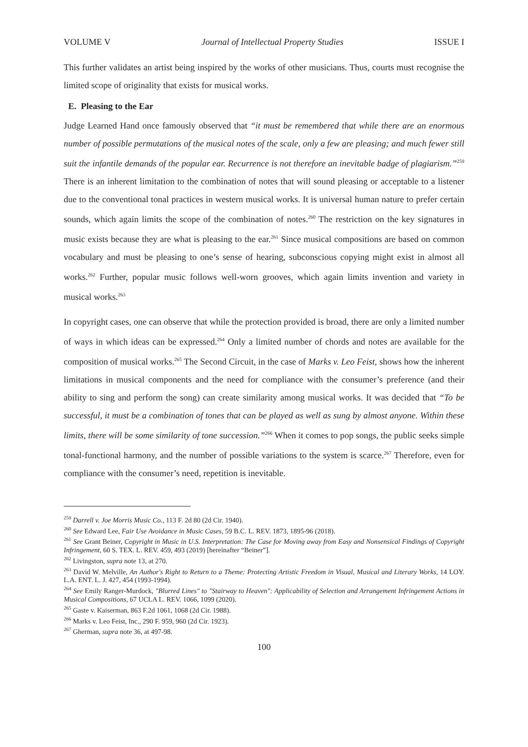VOLUME V Journal of Intellectual Property Studies ISSUE I
This further validates an artist being inspired by the works of other musicians. Thus, courts must recognise the limited scope of originality that exists for musical works.
E. Pleasing to the Ear
Judge Learned Hand once famously observed that “it must be remembered that while there are an enormous number of possible permutations of the musical notes of the scale, only a few are pleasing; and much fewer still suit the infantile demands of the popular ear. Recurrence is not therefore an inevitable badge of plagiarism.”<sup>259</sup> There is an inherent limitation to the combination of notes that will sound pleasing or acceptable to a listener due to the conventional tonal practices in western musical works. It is universal human nature to prefer certain sounds, which again limits the scope of the combination of notes.<sup>260</sup> The restriction on the key signatures in music exists because they are what is pleasing to the ear.<sup>261</sup> Since musical compositions are based on common vocabulary and must be pleasing to one’s sense of hearing, subconscious copying might exist in almost all works.<sup>262</sup> Further, popular music follows well-worn grooves, which again limits invention and variety in musical works.<sup>263</sup>
In copyright cases, one can observe that while the protection provided is broad, there are only a limited number of ways in which ideas can be expressed.<sup>264</sup> Only a limited number of chords and notes are available for the composition of musical works.<sup>265</sup> The Second Circuit, in the case of Marks v. Leo Feist, shows how the inherent limitations in musical components and the need for compliance with the consumer’s preference (and their ability to sing and perform the song) can create similarity among musical works. It was decided that “To be successful, it must be a combination of tones that can be played as well as sung by almost anyone. Within these limits, there will be some similarity of tone succession.”<sup>266</sup> When it comes to pop songs, the public seeks simple tonal-functional harmony, and the number of possible variations to the system is scarce.<sup>267</sup> Therefore, even for compliance with the consumer’s need, repetition is inevitable.
<sup>259</sup> Darrell v. Joe Morris Music Co., 113 F. 2d 80 (2d Cir. 1940).
<sup>260</sup> See Edward Lee, Fair Use Avoidance in Music Cases, 59 B.C. L. REV. 1873, 1895-96 (2018).
<sup>261</sup> See Grant Beiner, Copyright in Music in U.S. Interpretation: The Case for Moving away from Easy and Nonsensical Findings of Copyright Infringement, 60 S. TEX. L. REV. 459, 493 (2019) [hereinafter “Beiner”].
<sup>262</sup> Livingston, supra note 13, at 270.
<sup>263</sup> David W. Melville, An Author's Right to Return to a Theme: Protecting Artistic Freedom in Visual, Musical and Literary Works, 14 LOY. L.A. ENT. L. J. 427, 454 (1993-1994).
<sup>264</sup> See Emily Ranger-Murdock, "Blurred Lines" to "Stairway to Heaven": Applicability of Selection and Arrangement Infringement Actions in Musical Compositions, 67 UCLA L. REV. 1066, 1099 (2020).
<sup>265</sup> Gaste v. Kaiserman, 863 F.2d 1061, 1068 (2d Cir. 1988).
<sup>266</sup> Marks v. Leo Feist, Inc., 290 F. 959, 960 (2d Cir. 1923).
<sup>267</sup> Gherman, supra note 36, at 497-98.
100